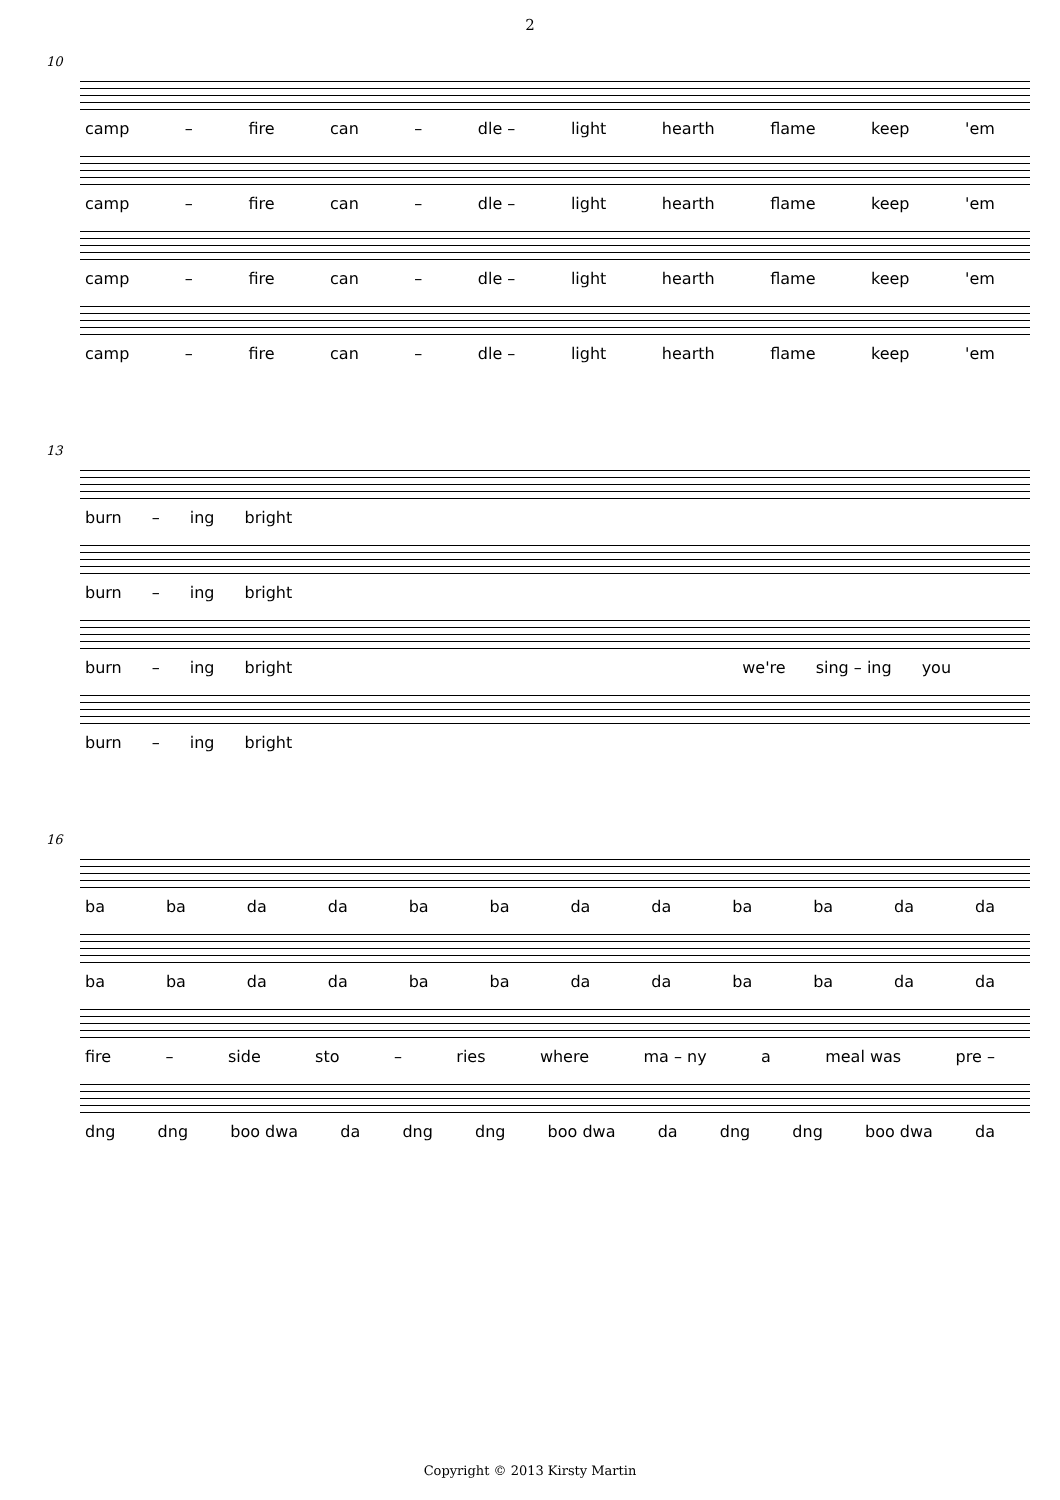2
10
camp – fire can – dle – light hearth flame keep 'em
camp – fire can – dle – light hearth flame keep 'em
camp – fire can – dle – light hearth flame keep 'em
camp – fire can – dle – light hearth flame keep 'em
13
burn – ing bright
burn – ing bright
burn – ing bright we're sing – ing you
burn – ing bright
16
ba ba da da ba ba da da ba ba da da
ba ba da da ba ba da da ba ba da da
fire – side sto – ries where ma – ny a meal was pre –
dng dng boo dwa da dng dng boo dwa da dng dng boo dwa da
Copyright © 2013 Kirsty Martin